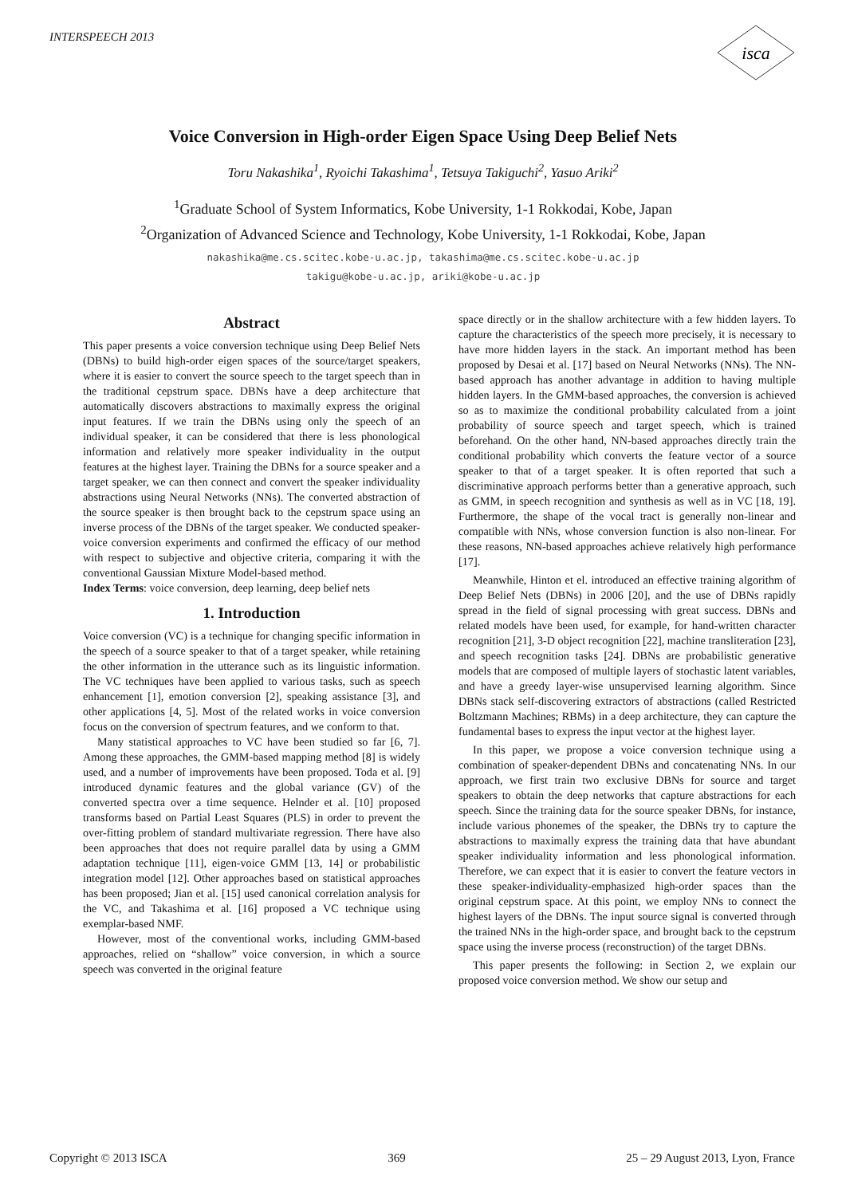INTERSPEECH 2013
isca
Voice Conversion in High-order Eigen Space Using Deep Belief Nets
Toru Nakashika<sup>1</sup>, Ryoichi Takashima<sup>1</sup>, Tetsuya Takiguchi<sup>2</sup>, Yasuo Ariki<sup>2</sup>
<sup>1</sup> Graduate School of System Informatics, Kobe University, 1-1 Rokkodai, Kobe, Japan
<sup>2</sup> Organization of Advanced Science and Technology, Kobe University, 1-1 Rokkodai, Kobe, Japan
nakashika@me.cs.scitec.kobe-u.ac.jp, takashima@me.cs.scitec.kobe-u.ac.jp
takigu@kobe-u.ac.jp, ariki@kobe-u.ac.jp
Abstract
This paper presents a voice conversion technique using Deep Belief Nets (DBNs) to build high-order eigen spaces of the source/target speakers, where it is easier to convert the source speech to the target speech than in the traditional cepstrum space. DBNs have a deep architecture that automatically discovers abstractions to maximally express the original input features. If we train the DBNs using only the speech of an individual speaker, it can be considered that there is less phonological information and relatively more speaker individuality in the output features at the highest layer. Training the DBNs for a source speaker and a target speaker, we can then connect and convert the speaker individuality abstractions using Neural Networks (NNs). The converted abstraction of the source speaker is then brought back to the cepstrum space using an inverse process of the DBNs of the target speaker. We conducted speaker-voice conversion experiments and confirmed the efficacy of our method with respect to subjective and objective criteria, comparing it with the conventional Gaussian Mixture Model-based method.
Index Terms: voice conversion, deep learning, deep belief nets
1. Introduction
Voice conversion (VC) is a technique for changing specific information in the speech of a source speaker to that of a target speaker, while retaining the other information in the utterance such as its linguistic information. The VC techniques have been applied to various tasks, such as speech enhancement [1], emotion conversion [2], speaking assistance [3], and other applications [4, 5]. Most of the related works in voice conversion focus on the conversion of spectrum features, and we conform to that.
Many statistical approaches to VC have been studied so far [6, 7]. Among these approaches, the GMM-based mapping method [8] is widely used, and a number of improvements have been proposed. Toda et al. [9] introduced dynamic features and the global variance (GV) of the converted spectra over a time sequence. Helnder et al. [10] proposed transforms based on Partial Least Squares (PLS) in order to prevent the over-fitting problem of standard multivariate regression. There have also been approaches that does not require parallel data by using a GMM adaptation technique [11], eigen-voice GMM [13, 14] or probabilistic integration model [12]. Other approaches based on statistical approaches has been proposed; Jian et al. [15] used canonical correlation analysis for the VC, and Takashima et al. [16] proposed a VC technique using exemplar-based NMF.
However, most of the conventional works, including GMM-based approaches, relied on “shallow” voice conversion, in which a source speech was converted in the original feature
space directly or in the shallow architecture with a few hidden layers. To capture the characteristics of the speech more precisely, it is necessary to have more hidden layers in the stack. An important method has been proposed by Desai et al. [17] based on Neural Networks (NNs). The NN-based approach has another advantage in addition to having multiple hidden layers. In the GMM-based approaches, the conversion is achieved so as to maximize the conditional probability calculated from a joint probability of source speech and target speech, which is trained beforehand. On the other hand, NN-based approaches directly train the conditional probability which converts the feature vector of a source speaker to that of a target speaker. It is often reported that such a discriminative approach performs better than a generative approach, such as GMM, in speech recognition and synthesis as well as in VC [18, 19]. Furthermore, the shape of the vocal tract is generally non-linear and compatible with NNs, whose conversion function is also non-linear. For these reasons, NN-based approaches achieve relatively high performance [17].
Meanwhile, Hinton et el. introduced an effective training algorithm of Deep Belief Nets (DBNs) in 2006 [20], and the use of DBNs rapidly spread in the field of signal processing with great success. DBNs and related models have been used, for example, for hand-written character recognition [21], 3-D object recognition [22], machine transliteration [23], and speech recognition tasks [24]. DBNs are probabilistic generative models that are composed of multiple layers of stochastic latent variables, and have a greedy layer-wise unsupervised learning algorithm. Since DBNs stack self-discovering extractors of abstractions (called Restricted Boltzmann Machines; RBMs) in a deep architecture, they can capture the fundamental bases to express the input vector at the highest layer.
In this paper, we propose a voice conversion technique using a combination of speaker-dependent DBNs and concatenating NNs. In our approach, we first train two exclusive DBNs for source and target speakers to obtain the deep networks that capture abstractions for each speech. Since the training data for the source speaker DBNs, for instance, include various phonemes of the speaker, the DBNs try to capture the abstractions to maximally express the training data that have abundant speaker individuality information and less phonological information. Therefore, we can expect that it is easier to convert the feature vectors in these speaker-individuality-emphasized high-order spaces than the original cepstrum space. At this point, we employ NNs to connect the highest layers of the DBNs. The input source signal is converted through the trained NNs in the high-order space, and brought back to the cepstrum space using the inverse process (reconstruction) of the target DBNs.
This paper presents the following: in Section 2, we explain our proposed voice conversion method. We show our setup and
Copyright © 2013 ISCA 369 25 – 29 August 2013, Lyon, France